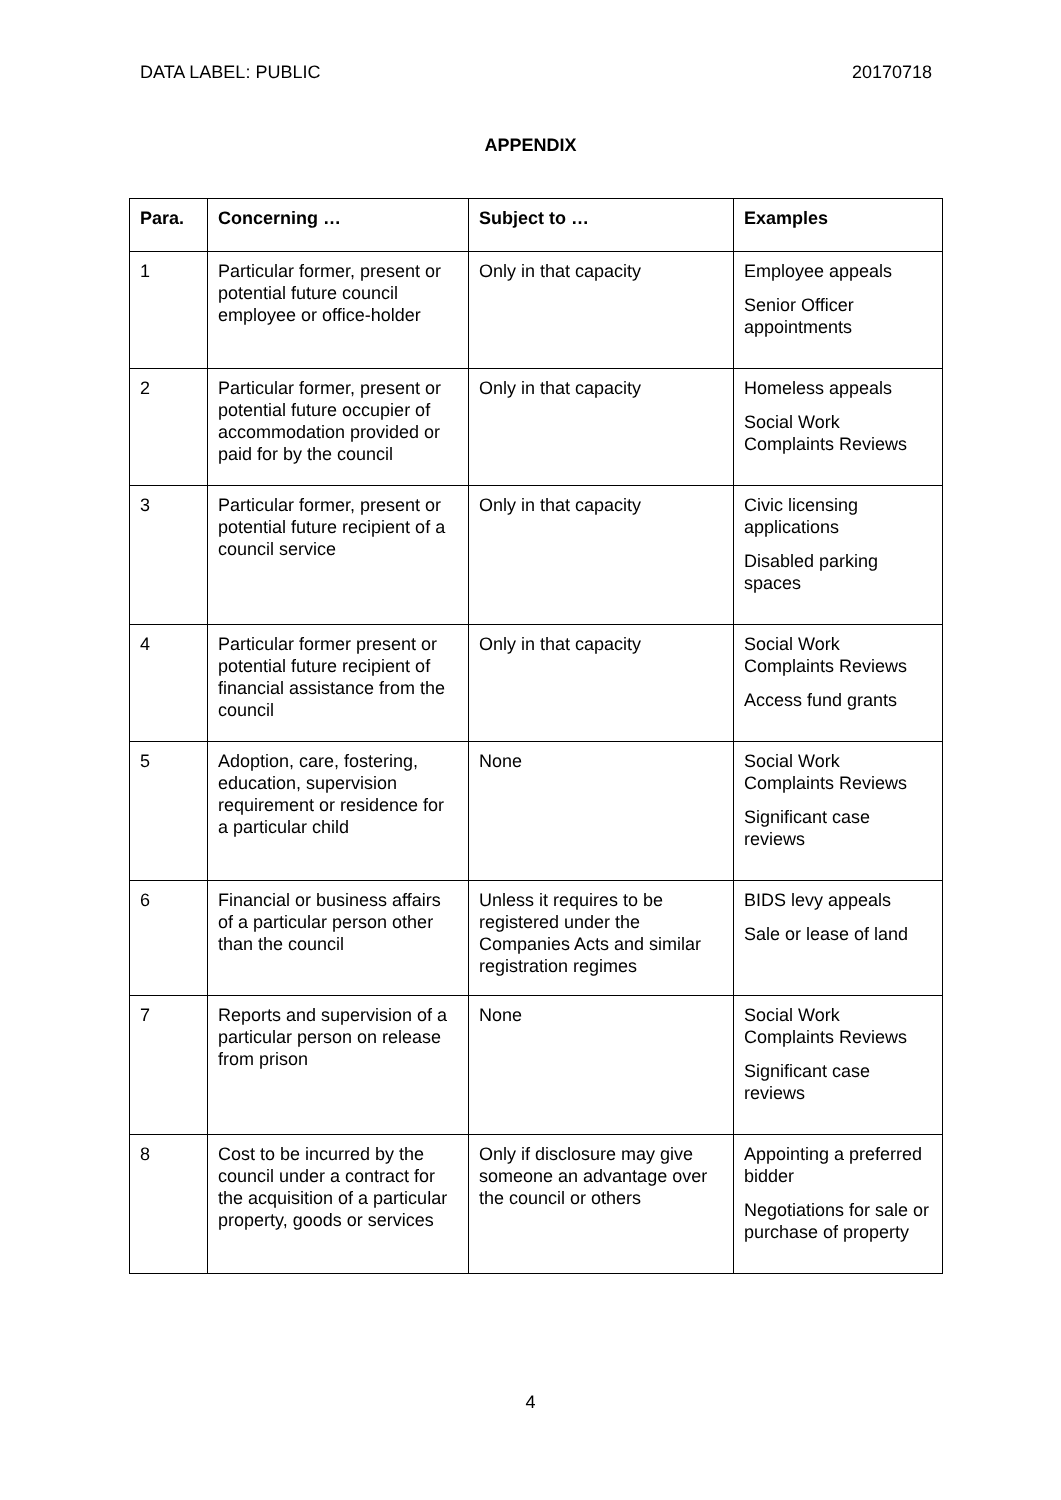DATA LABEL: PUBLIC 20170718
APPENDIX
| Para. | Concerning … | Subject to … | Examples |
| --- | --- | --- | --- |
| 1 | Particular former, present or potential future council employee or office-holder | Only in that capacity | Employee appeals Senior Officer appointments |
| 2 | Particular former, present or potential future occupier of accommodation provided or paid for by the council | Only in that capacity | Homeless appeals Social Work Complaints Reviews |
| 3 | Particular former, present or potential future recipient of a council service | Only in that capacity | Civic licensing applications Disabled parking spaces |
| 4 | Particular former present or potential future recipient of financial assistance from the council | Only in that capacity | Social Work Complaints Reviews Access fund grants |
| 5 | Adoption, care, fostering, education, supervision requirement or residence for a particular child | None | Social Work Complaints Reviews Significant case reviews |
| 6 | Financial or business affairs of a particular person other than the council | Unless it requires to be registered under the Companies Acts and similar registration regimes | BIDS levy appeals Sale or lease of land |
| 7 | Reports and supervision of a particular person on release from prison | None | Social Work Complaints Reviews Significant case reviews |
| 8 | Cost to be incurred by the council under a contract for the acquisition of a particular property, goods or services | Only if disclosure may give someone an advantage over the council or others | Appointing a preferred bidder Negotiations for sale or purchase of property |
4